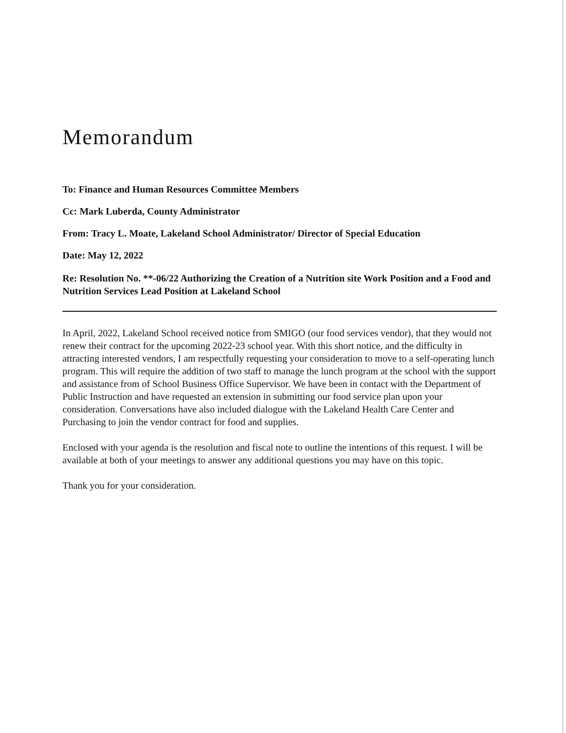Memorandum
To: Finance and Human Resources Committee Members
Cc: Mark Luberda, County Administrator
From: Tracy L. Moate, Lakeland School Administrator/ Director of Special Education
Date: May 12, 2022
Re: Resolution No. **-06/22 Authorizing the Creation of a Nutrition site Work Position and a Food and Nutrition Services Lead Position at Lakeland School
In April, 2022, Lakeland School received notice from SMIGO (our food services vendor), that they would not renew their contract for the upcoming 2022-23 school year. With this short notice, and the difficulty in attracting interested vendors, I am respectfully requesting your consideration to move to a self-operating lunch program. This will require the addition of two staff to manage the lunch program at the school with the support and assistance from of School Business Office Supervisor. We have been in contact with the Department of Public Instruction and have requested an extension in submitting our food service plan upon your consideration. Conversations have also included dialogue with the Lakeland Health Care Center and Purchasing to join the vendor contract for food and supplies.
Enclosed with your agenda is the resolution and fiscal note to outline the intentions of this request. I will be available at both of your meetings to answer any additional questions you may have on this topic.
Thank you for your consideration.